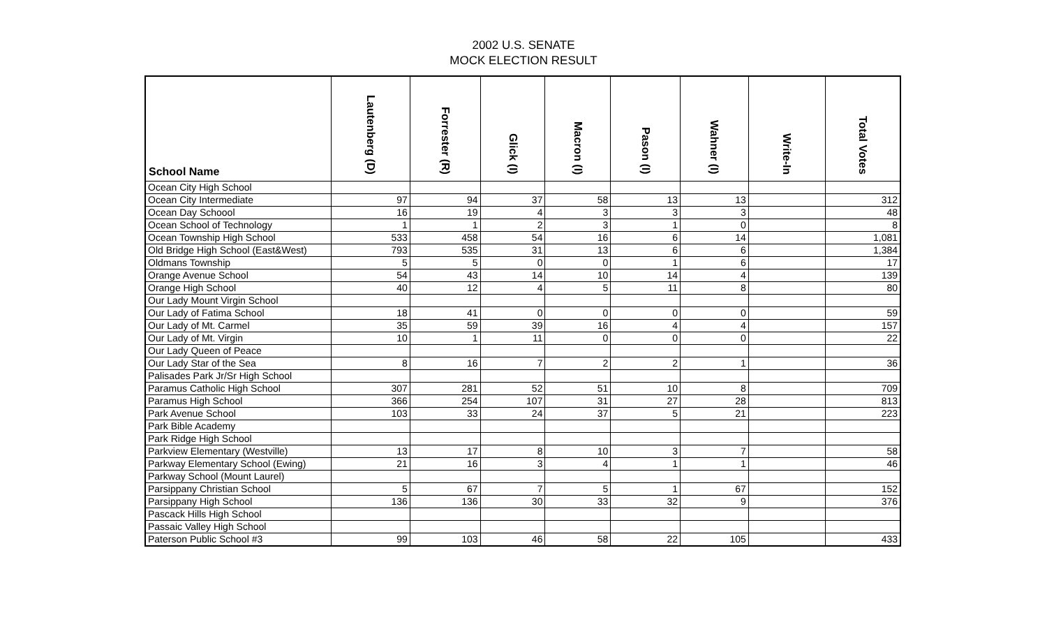2002 U.S. SENATE
MOCK ELECTION RESULT
| School Name | Lautenberg (D) | Forrester (R) | Glick (I) | Macron (I) | Pason (I) | Wahner (I) | Write-In | Total Votes |
| --- | --- | --- | --- | --- | --- | --- | --- | --- |
| Ocean City High School | | | | | | | | |
| Ocean City Intermediate | 97 | 94 | 37 | 58 | 13 | 13 | | 312 |
| Ocean Day Schoool | 16 | 19 | 4 | 3 | 3 | 3 | | 48 |
| Ocean School of Technology | 1 | 1 | 2 | 3 | 1 | 0 | | 8 |
| Ocean Township High School | 533 | 458 | 54 | 16 | 6 | 14 | | 1,081 |
| Old Bridge High School (East&West) | 793 | 535 | 31 | 13 | 6 | 6 | | 1,384 |
| Oldmans Township | 5 | 5 | 0 | 0 | 1 | 6 | | 17 |
| Orange Avenue School | 54 | 43 | 14 | 10 | 14 | 4 | | 139 |
| Orange High School | 40 | 12 | 4 | 5 | 11 | 8 | | 80 |
| Our Lady Mount Virgin School | | | | | | | | |
| Our Lady of Fatima School | 18 | 41 | 0 | 0 | 0 | 0 | | 59 |
| Our Lady of Mt. Carmel | 35 | 59 | 39 | 16 | 4 | 4 | | 157 |
| Our Lady of Mt. Virgin | 10 | 1 | 11 | 0 | 0 | 0 | | 22 |
| Our Lady Queen of Peace | | | | | | | | |
| Our Lady Star of the Sea | 8 | 16 | 7 | 2 | 2 | 1 | | 36 |
| Palisades Park Jr/Sr High School | | | | | | | | |
| Paramus Catholic High School | 307 | 281 | 52 | 51 | 10 | 8 | | 709 |
| Paramus High School | 366 | 254 | 107 | 31 | 27 | 28 | | 813 |
| Park Avenue School | 103 | 33 | 24 | 37 | 5 | 21 | | 223 |
| Park Bible Academy | | | | | | | | |
| Park Ridge High School | | | | | | | | |
| Parkview Elementary (Westville) | 13 | 17 | 8 | 10 | 3 | 7 | | 58 |
| Parkway Elementary School (Ewing) | 21 | 16 | 3 | 4 | 1 | 1 | | 46 |
| Parkway School (Mount Laurel) | | | | | | | | |
| Parsippany Christian School | 5 | 67 | 7 | 5 | 1 | 67 | | 152 |
| Parsippany High School | 136 | 136 | 30 | 33 | 32 | 9 | | 376 |
| Pascack Hills High School | | | | | | | | |
| Passaic Valley High School | | | | | | | | |
| Paterson Public School #3 | 99 | 103 | 46 | 58 | 22 | 105 | | 433 |